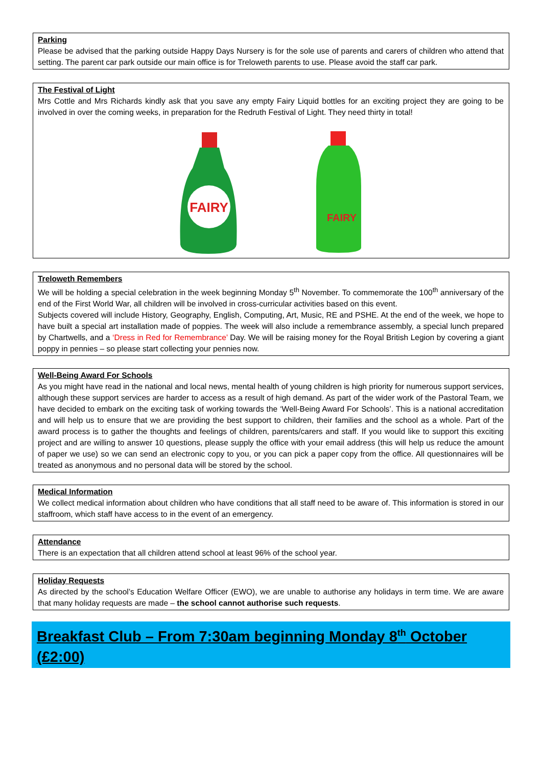Parking
Please be advised that the parking outside Happy Days Nursery is for the sole use of parents and carers of children who attend that setting. The parent car park outside our main office is for Treloweth parents to use. Please avoid the staff car park.
The Festival of Light
Mrs Cottle and Mrs Richards kindly ask that you save any empty Fairy Liquid bottles for an exciting project they are going to be involved in over the coming weeks, in preparation for the Redruth Festival of Light. They need thirty in total!
FAIRY
FAIRY
Treloweth Remembers
We will be holding a special celebration in the week beginning Monday 5<sup>th</sup> November. To commemorate the 100<sup>th</sup> anniversary of the end of the First World War, all children will be involved in cross-curricular activities based on this event.
Subjects covered will include History, Geography, English, Computing, Art, Music, RE and PSHE. At the end of the week, we hope to have built a special art installation made of poppies. The week will also include a remembrance assembly, a special lunch prepared by Chartwells, and a ‘Dress in Red for Remembrance’ Day. We will be raising money for the Royal British Legion by covering a giant poppy in pennies – so please start collecting your pennies now.
Well-Being Award For Schools
As you might have read in the national and local news, mental health of young children is high priority for numerous support services, although these support services are harder to access as a result of high demand. As part of the wider work of the Pastoral Team, we have decided to embark on the exciting task of working towards the ‘Well-Being Award For Schools’. This is a national accreditation and will help us to ensure that we are providing the best support to children, their families and the school as a whole. Part of the award process is to gather the thoughts and feelings of children, parents/carers and staff. If you would like to support this exciting project and are willing to answer 10 questions, please supply the office with your email address (this will help us reduce the amount of paper we use) so we can send an electronic copy to you, or you can pick a paper copy from the office. All questionnaires will be treated as anonymous and no personal data will be stored by the school.
Medical Information
We collect medical information about children who have conditions that all staff need to be aware of. This information is stored in our staffroom, which staff have access to in the event of an emergency.
Attendance
There is an expectation that all children attend school at least 96% of the school year.
Holiday Requests
As directed by the school’s Education Welfare Officer (EWO), we are unable to authorise any holidays in term time. We are aware that many holiday requests are made – the school cannot authorise such requests.
Breakfast Club – From 7:30am beginning Monday 8<sup>th</sup> October (£2:00)